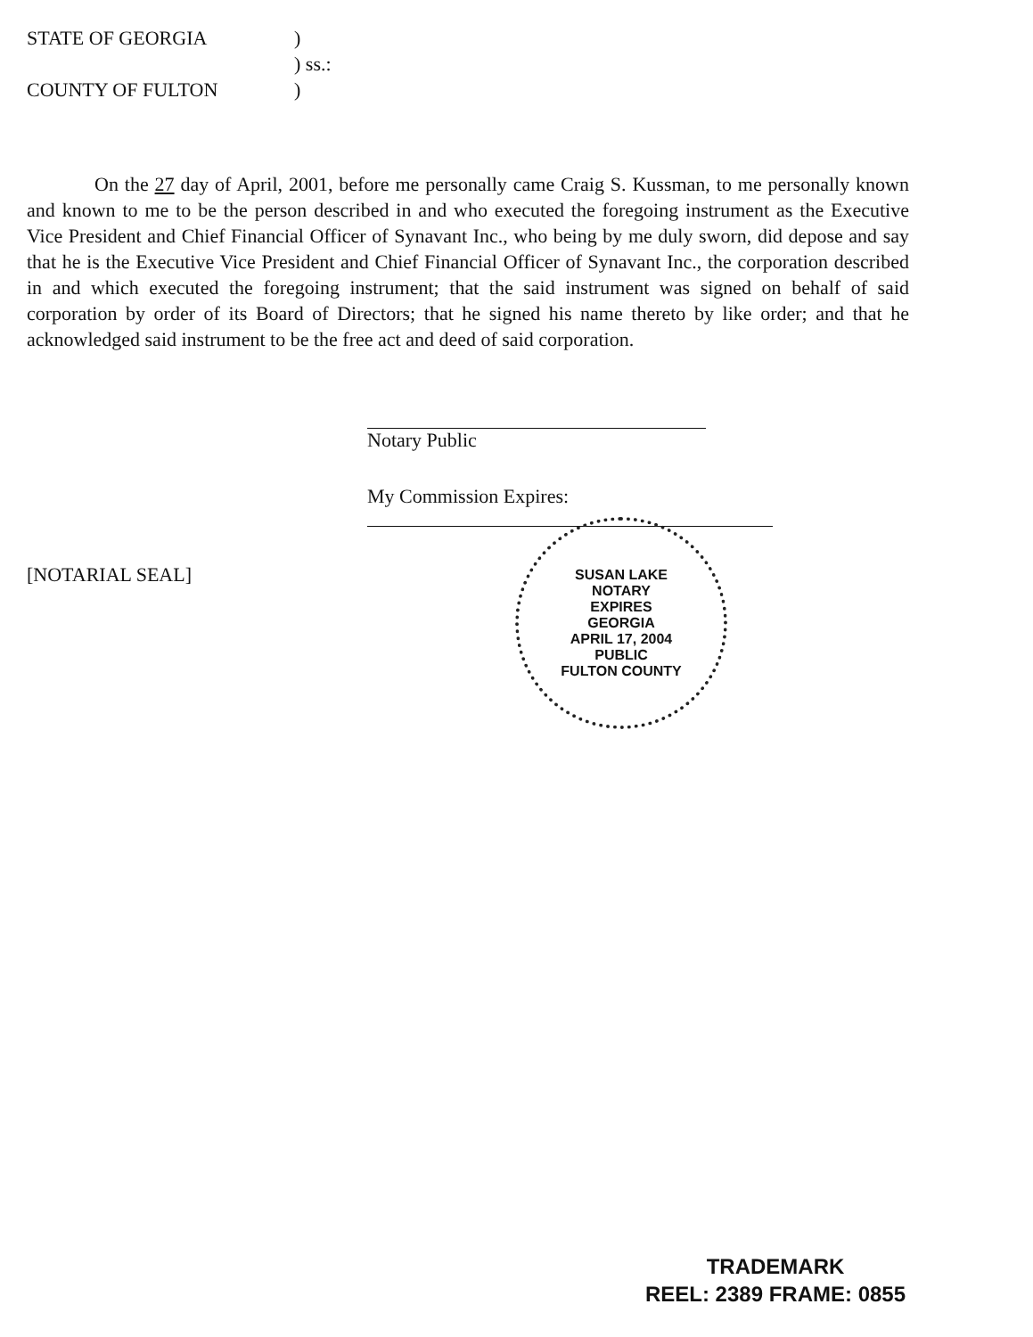STATE OF GEORGIA)
) ss.:
COUNTY OF FULTON)
On the 27 day of April, 2001, before me personally came Craig S. Kussman, to me personally known and known to me to be the person described in and who executed the foregoing instrument as the Executive Vice President and Chief Financial Officer of Synavant Inc., who being by me duly sworn, did depose and say that he is the Executive Vice President and Chief Financial Officer of Synavant Inc., the corporation described in and which executed the foregoing instrument; that the said instrument was signed on behalf of said corporation by order of its Board of Directors; that he signed his name thereto by like order; and that he acknowledged said instrument to be the free act and deed of said corporation.
Notary Public
My Commission Expires:
[NOTARIAL SEAL]
SUSAN LAKE
NOTARY
EXPIRES
GEORGIA
APRIL 17, 2004
PUBLIC
FULTON COUNTY
TRADEMARK
REEL: 2389 FRAME: 0855